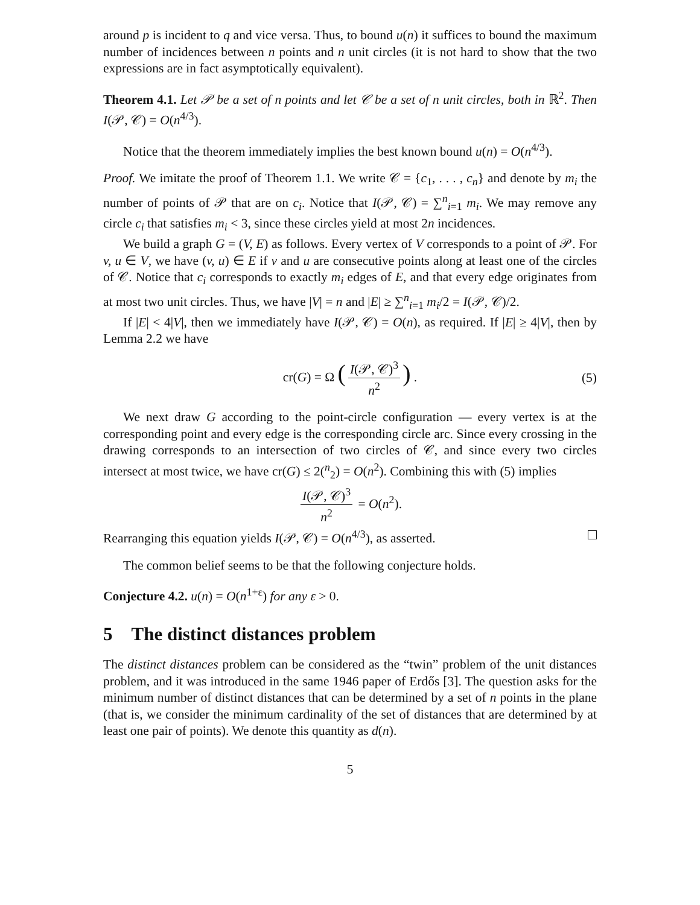around p is incident to q and vice versa. Thus, to bound u(n) it suffices to bound the maximum number of incidences between n points and n unit circles (it is not hard to show that the two expressions are in fact asymptotically equivalent).
Theorem 4.1. Let 𝒫 be a set of n points and let 𝒞 be a set of n unit circles, both in ℝ<sup>2</sup>. Then I(𝒫, 𝒞) = O(n<sup>4/3</sup>).
Notice that the theorem immediately implies the best known bound u(n) = O(n<sup>4/3</sup>).
Proof. We imitate the proof of Theorem 1.1. We write 𝒞 = {c<sub>1</sub>, . . . , c<sub>n</sub>} and denote by m<sub>i</sub> the number of points of 𝒫 that are on c<sub>i</sub>. Notice that I(𝒫, 𝒞) = ∑<sup>n</sup><sub>i=1</sub> m<sub>i</sub>. We may remove any circle c<sub>i</sub> that satisfies m<sub>i</sub> < 3, since these circles yield at most 2n incidences.
We build a graph G = (V, E) as follows. Every vertex of V corresponds to a point of 𝒫. For v, u ∈ V, we have (v, u) ∈ E if v and u are consecutive points along at least one of the circles of 𝒞. Notice that c<sub>i</sub> corresponds to exactly m<sub>i</sub> edges of E, and that every edge originates from at most two unit circles. Thus, we have |V| = n and |E| ≥ ∑<sup>n</sup><sub>i=1</sub> m<sub>i</sub>/2 = I(𝒫, 𝒞)/2.
If |E| < 4|V|, then we immediately have I(𝒫, 𝒞) = O(n), as required. If |E| ≥ 4|V|, then by Lemma 2.2 we have
cr(G) = Ω (I(𝒫, 𝒞)<sup>3</sup> n<sup>2</sup>) . (5)
We next draw G according to the point-circle configuration — every vertex is at the corresponding point and every edge is the corresponding circle arc. Since every crossing in the drawing corresponds to an intersection of two circles of 𝒞, and since every two circles intersect at most twice, we have cr(G) ≤ 2(<sup>n</sup><sub>2</sub>) = O(n<sup>2</sup>). Combining this with (5) implies
I(𝒫, 𝒞)<sup>3</sup> n<sup>2</sup> = O(n<sup>2</sup>).
Rearranging this equation yields I(𝒫, 𝒞) = O(n<sup>4/3</sup>), as asserted.
The common belief seems to be that the following conjecture holds.
Conjecture 4.2. u(n) = O(n<sup>1+ε</sup>) for any ε > 0.
5 The distinct distances problem
The distinct distances problem can be considered as the “twin” problem of the unit distances problem, and it was introduced in the same 1946 paper of Erdős [3]. The question asks for the minimum number of distinct distances that can be determined by a set of n points in the plane (that is, we consider the minimum cardinality of the set of distances that are determined by at least one pair of points). We denote this quantity as d(n).
5